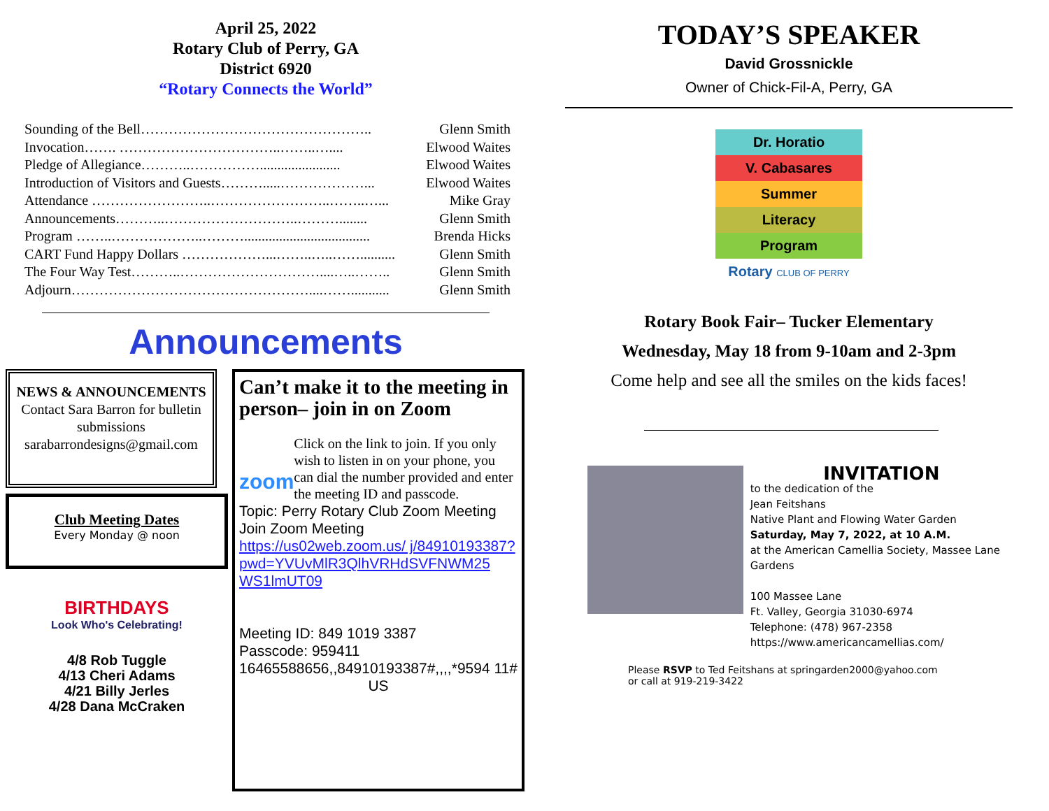April 25, 2022
Rotary Club of Perry, GA
District 6920
“Rotary Connects the World”
Sounding of the Bell………………………………………….. Glenn Smith
Invocation……. ……………………………..……..….... Elwood Waites
Pledge of Allegiance………..……………....................... Elwood Waites
Introduction of Visitors and Guests……….....………………... Elwood Waites
Attendance ……………………..……………………..……..…... Mike Gray
Announcements………..………………………..………........ Glenn Smith
Program ……..………………..……….................................... Brenda Hicks
CART Fund Happy Dollars ………………...……..…..…….......... Glenn Smith
The Four Way Test………..…………………………....…..…….. Glenn Smith
Adjourn……………………………………………....……........... Glenn Smith
Announcements
NEWS & ANNOUNCEMENTS
Contact Sara Barron for bulletin submissions
sarabarrondesigns@gmail.com
Club Meeting Dates
Every Monday @ noon
BIRTHDAYS
Look Who's Celebrating!
4/8 Rob Tuggle
4/13 Cheri Adams
4/21 Billy Jerles
4/28 Dana McCraken
Can’t make it to the meeting in person– join in on Zoom
zoom
Click on the link to join. If you only wish to listen in on your phone, you can dial the number provided and enter the meeting ID and passcode.
Topic: Perry Rotary Club Zoom Meeting
Join Zoom Meeting
https://us02web.zoom.us/ j/84910193387? pwd=YVUvMlR3QlhVRHdSVFNWM25 WS1lmUT09
Meeting ID: 849 1019 3387
Passcode: 959411
16465588656,,84910193387#,,,,*9594 11# US
TODAY’S SPEAKER
David Grossnickle
Owner of Chick-Fil-A, Perry, GA
Dr. Horatio
V. Cabasares
Summer
Literacy
Program
Rotary CLUB OF PERRY
Rotary Book Fair– Tucker Elementary
Wednesday, May 18 from 9-10am and 2-3pm
Come help and see all the smiles on the kids faces!
INVITATION
to the dedication of the
Jean Feitshans
Native Plant and Flowing Water Garden
Saturday, May 7, 2022, at 10 A.M.
at the American Camellia Society, Massee Lane Gardens
100 Massee Lane
Ft. Valley, Georgia 31030-6974
Telephone: (478) 967-2358
https://www.americancamellias.com/
Please RSVP to Ted Feitshans at springarden2000@yahoo.com
or call at 919-219-3422